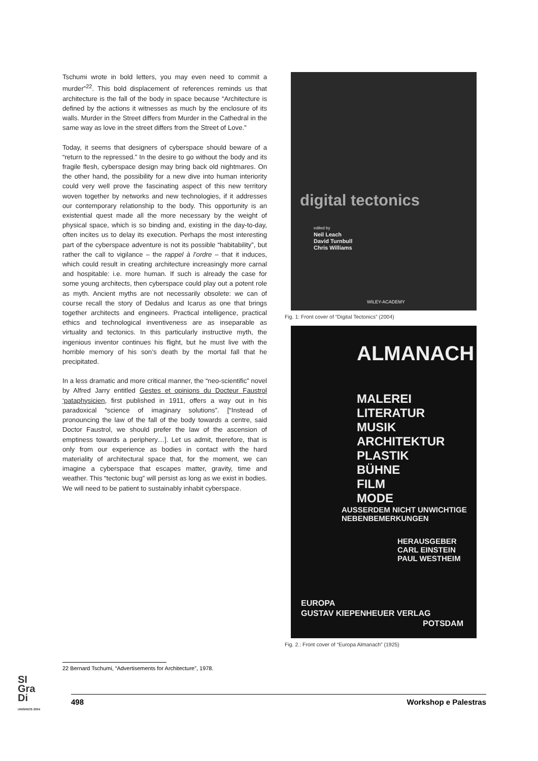Tschumi wrote in bold letters, you may even need to commit a murder”<sup>22</sup>. This bold displacement of references reminds us that architecture is the fall of the body in space because “Architecture is defined by the actions it witnesses as much by the enclosure of its walls. Murder in the Street differs from Murder in the Cathedral in the same way as love in the street differs from the Street of Love.”
Today, it seems that designers of cyberspace should beware of a “return to the repressed.” In the desire to go without the body and its fragile flesh, cyberspace design may bring back old nightmares. On the other hand, the possibility for a new dive into human interiority could very well prove the fascinating aspect of this new territory woven together by networks and new technologies, if it addresses our contemporary relationship to the body. This opportunity is an existential quest made all the more necessary by the weight of physical space, which is so binding and, existing in the day-to-day, often incites us to delay its execution. Perhaps the most interesting part of the cyberspace adventure is not its possible “habitability”, but rather the call to vigilance – the rappel à l’ordre – that it induces, which could result in creating architecture increasingly more carnal and hospitable: i.e. more human. If such is already the case for some young architects, then cyberspace could play out a potent role as myth. Ancient myths are not necessarily obsolete: we can of course recall the story of Dedalus and Icarus as one that brings together architects and engineers. Practical intelligence, practical ethics and technological inventiveness are as inseparable as virtuality and tectonics. In this particularly instructive myth, the ingenious inventor continues his flight, but he must live with the horrible memory of his son’s death by the mortal fall that he precipitated.
In a less dramatic and more critical manner, the “neo-scientific” novel by Alfred Jarry entitled Gestes et opinions du Docteur Faustrol ‘pataphysicien, first published in 1911, offers a way out in his paradoxical “science of imaginary solutions”. [“Instead of pronouncing the law of the fall of the body towards a centre, said Doctor Faustrol, we should prefer the law of the ascension of emptiness towards a periphery…]. Let us admit, therefore, that is only from our experience as bodies in contact with the hard materiality of architectural space that, for the moment, we can imagine a cyberspace that escapes matter, gravity, time and weather. This “tectonic bug” will persist as long as we exist in bodies. We will need to be patient to sustainably inhabit cyberspace.
digital tectonics
edited by
Neil Leach
David Turnbull
Chris Williams
WILEY-ACADEMY
Fig. 1: Front cover of “Digital Tectonics” (2004)
ALMANACH
MALEREI
LITERATUR
MUSIK
ARCHITEKTUR
PLASTIK
BÜHNE
FILM
MODE
AUSSERDEM NICHT UNWICHTIGE
NEBENBEMERKUNGEN
HERAUSGEBER
CARL EINSTEIN
PAUL WESTHEIM
EUROPA
GUSTAV KIEPENHEUER VERLAG
POTSDAM
Fig. 2.: Front cover of “Europa Almanach” (1925)
22 Bernard Tschumi, “Advertisements for Architecture”, 1978.
SI
Gra
Di
UNISINOS 2004
498 Workshop e Palestras